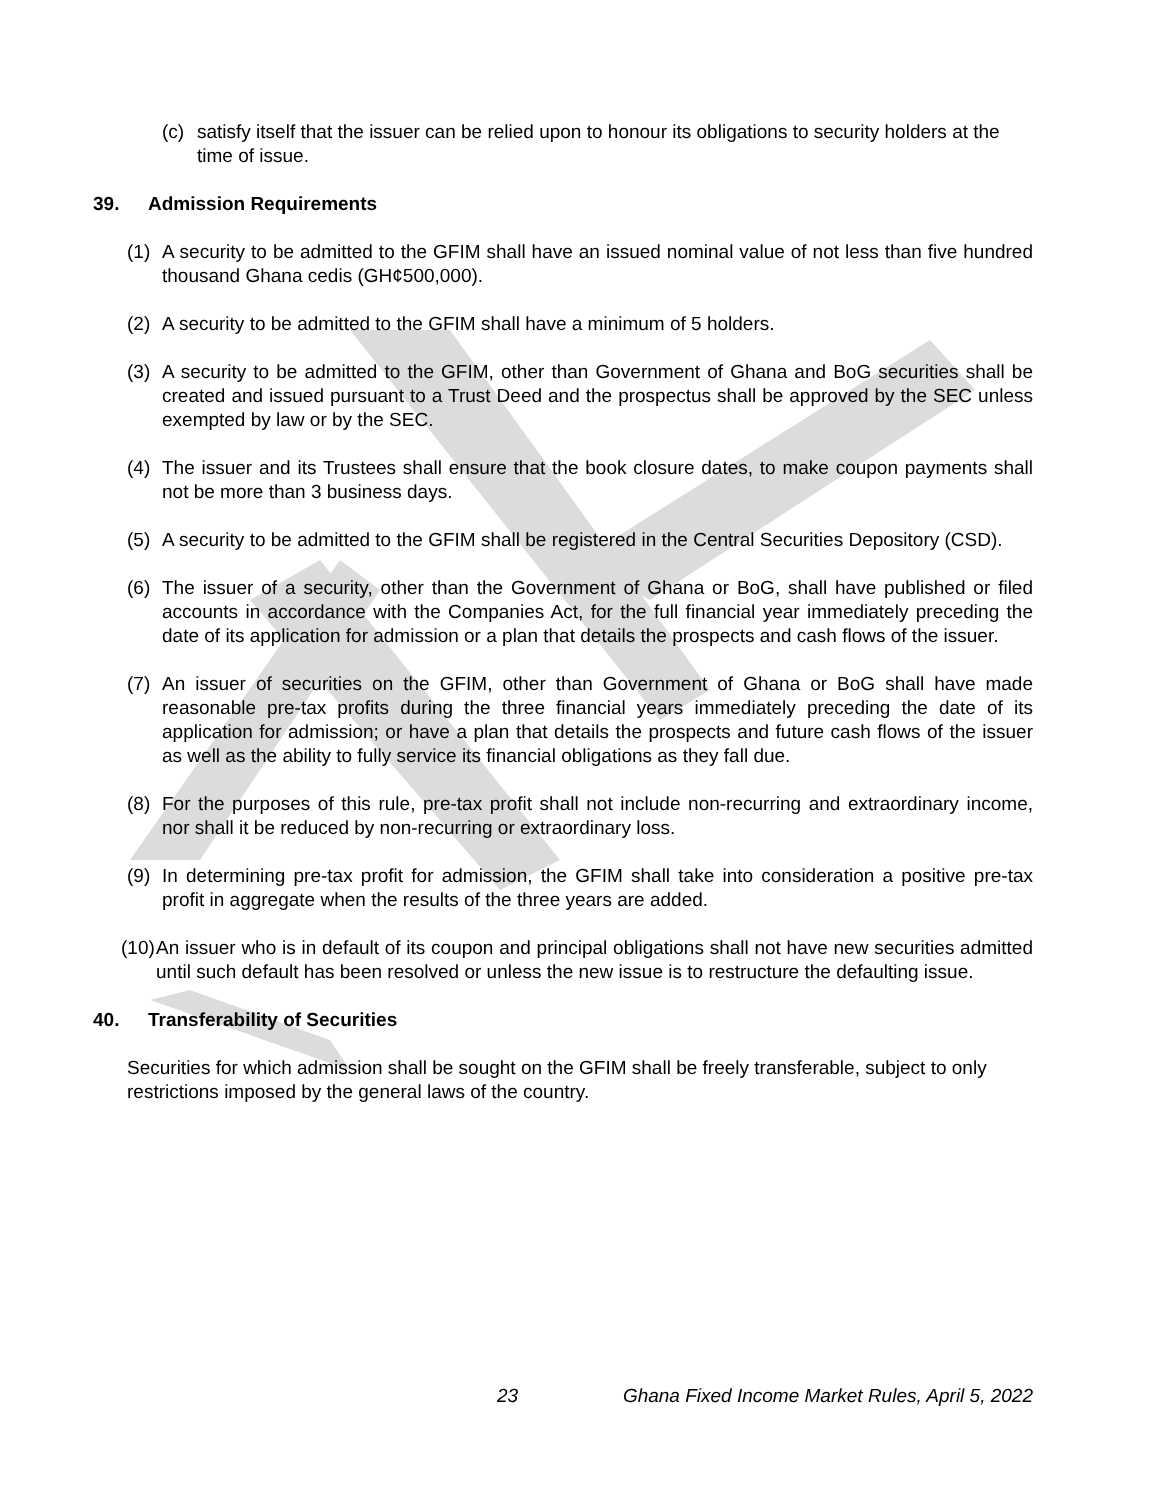(c) satisfy itself that the issuer can be relied upon to honour its obligations to security holders at the time of issue.
39. Admission Requirements
(1) A security to be admitted to the GFIM shall have an issued nominal value of not less than five hundred thousand Ghana cedis (GH¢500,000).
(2) A security to be admitted to the GFIM shall have a minimum of 5 holders.
(3) A security to be admitted to the GFIM, other than Government of Ghana and BoG securities shall be created and issued pursuant to a Trust Deed and the prospectus shall be approved by the SEC unless exempted by law or by the SEC.
(4) The issuer and its Trustees shall ensure that the book closure dates, to make coupon payments shall not be more than 3 business days.
(5) A security to be admitted to the GFIM shall be registered in the Central Securities Depository (CSD).
(6) The issuer of a security, other than the Government of Ghana or BoG, shall have published or filed accounts in accordance with the Companies Act, for the full financial year immediately preceding the date of its application for admission or a plan that details the prospects and cash flows of the issuer.
(7) An issuer of securities on the GFIM, other than Government of Ghana or BoG shall have made reasonable pre-tax profits during the three financial years immediately preceding the date of its application for admission; or have a plan that details the prospects and future cash flows of the issuer as well as the ability to fully service its financial obligations as they fall due.
(8) For the purposes of this rule, pre-tax profit shall not include non-recurring and extraordinary income, nor shall it be reduced by non-recurring or extraordinary loss.
(9) In determining pre-tax profit for admission, the GFIM shall take into consideration a positive pre-tax profit in aggregate when the results of the three years are added.
(10) An issuer who is in default of its coupon and principal obligations shall not have new securities admitted until such default has been resolved or unless the new issue is to restructure the defaulting issue.
40. Transferability of Securities
Securities for which admission shall be sought on the GFIM shall be freely transferable, subject to only restrictions imposed by the general laws of the country.
23 Ghana Fixed Income Market Rules, April 5, 2022